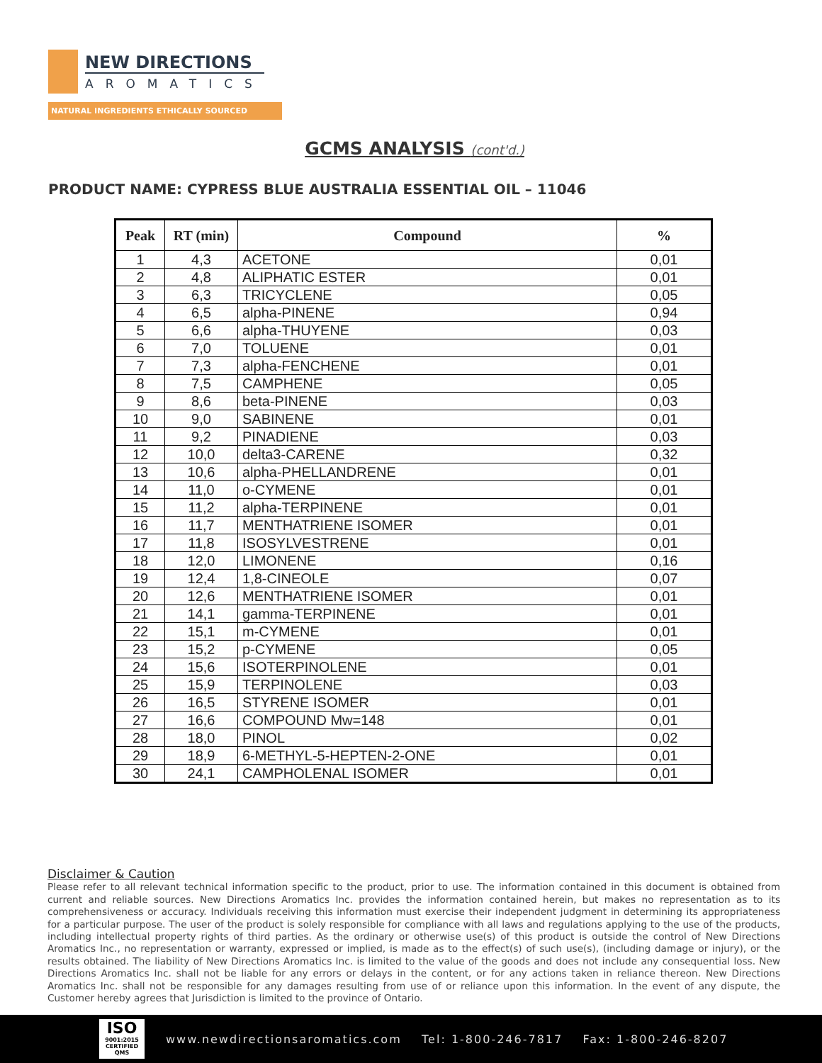NEW DIRECTIONS
AROMATICS
NATURAL INGREDIENTS ETHICALLY SOURCED
GCMS ANALYSIS (cont'd.)
PRODUCT NAME: CYPRESS BLUE AUSTRALIA ESSENTIAL OIL – 11046
| Peak | RT (min) | Compound | % |
| --- | --- | --- | --- |
| 1 | 4,3 | ACETONE | 0,01 |
| 2 | 4,8 | ALIPHATIC ESTER | 0,01 |
| 3 | 6,3 | TRICYCLENE | 0,05 |
| 4 | 6,5 | alpha-PINENE | 0,94 |
| 5 | 6,6 | alpha-THUYENE | 0,03 |
| 6 | 7,0 | TOLUENE | 0,01 |
| 7 | 7,3 | alpha-FENCHENE | 0,01 |
| 8 | 7,5 | CAMPHENE | 0,05 |
| 9 | 8,6 | beta-PINENE | 0,03 |
| 10 | 9,0 | SABINENE | 0,01 |
| 11 | 9,2 | PINADIENE | 0,03 |
| 12 | 10,0 | delta3-CARENE | 0,32 |
| 13 | 10,6 | alpha-PHELLANDRENE | 0,01 |
| 14 | 11,0 | o-CYMENE | 0,01 |
| 15 | 11,2 | alpha-TERPINENE | 0,01 |
| 16 | 11,7 | MENTHATRIENE ISOMER | 0,01 |
| 17 | 11,8 | ISOSYLVESTRENE | 0,01 |
| 18 | 12,0 | LIMONENE | 0,16 |
| 19 | 12,4 | 1,8-CINEOLE | 0,07 |
| 20 | 12,6 | MENTHATRIENE ISOMER | 0,01 |
| 21 | 14,1 | gamma-TERPINENE | 0,01 |
| 22 | 15,1 | m-CYMENE | 0,01 |
| 23 | 15,2 | p-CYMENE | 0,05 |
| 24 | 15,6 | ISOTERPINOLENE | 0,01 |
| 25 | 15,9 | TERPINOLENE | 0,03 |
| 26 | 16,5 | STYRENE ISOMER | 0,01 |
| 27 | 16,6 | COMPOUND Mw=148 | 0,01 |
| 28 | 18,0 | PINOL | 0,02 |
| 29 | 18,9 | 6-METHYL-5-HEPTEN-2-ONE | 0,01 |
| 30 | 24,1 | CAMPHOLENAL ISOMER | 0,01 |
Disclaimer & Caution
Please refer to all relevant technical information specific to the product, prior to use. The information contained in this document is obtained from current and reliable sources. New Directions Aromatics Inc. provides the information contained herein, but makes no representation as to its comprehensiveness or accuracy. Individuals receiving this information must exercise their independent judgment in determining its appropriateness for a particular purpose. The user of the product is solely responsible for compliance with all laws and regulations applying to the use of the products, including intellectual property rights of third parties. As the ordinary or otherwise use(s) of this product is outside the control of New Directions Aromatics Inc., no representation or warranty, expressed or implied, is made as to the effect(s) of such use(s), (including damage or injury), or the results obtained. The liability of New Directions Aromatics Inc. is limited to the value of the goods and does not include any consequential loss. New Directions Aromatics Inc. shall not be liable for any errors or delays in the content, or for any actions taken in reliance thereon. New Directions Aromatics Inc. shall not be responsible for any damages resulting from use of or reliance upon this information. In the event of any dispute, the Customer hereby agrees that Jurisdiction is limited to the province of Ontario.
ISO
9001:2015
CERTIFIED QMS
www.newdirectionsaromatics.com Tel: 1-800-246-7817 Fax: 1-800-246-8207